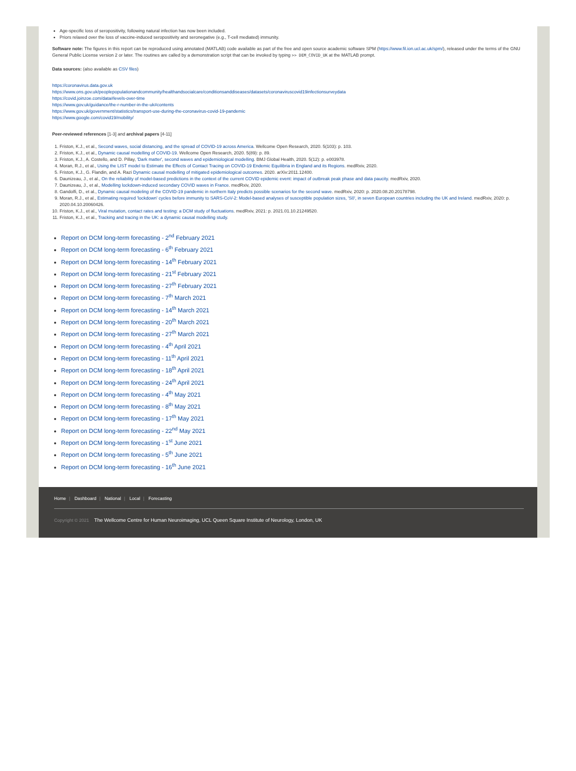Age-specific loss of seropositivity, following natural infection has now been included.
Priors relaxed over the loss of vaccine-induced seropositivity and seronegative (e.g., T-cell mediated) immunity.
Software note: The figures in this report can be reproduced using annotated (MATLAB) code available as part of the free and open source academic software SPM (https://www.fil.ion.ucl.ac.uk/spm/), released under the terms of the GNU General Public License version 2 or later. The routines are called by a demonstration script that can be invoked by typing >> DEM_COVID_UK at the MATLAB prompt.
Data sources: (also available as CSV files)
https://coronavirus.data.gov.uk
https://www.ons.gov.uk/peoplepopulationandcommunity/healthandsocialcare/conditionsanddiseases/datasets/coronaviruscovid19infectionsurveydata
https://covid.joinzoe.com/data#levels-over-time
https://www.gov.uk/guidance/the-r-number-in-the-uk#contents
https://www.gov.uk/government/statistics/transport-use-during-the-coronavirus-covid-19-pandemic
https://www.google.com/covid19/mobility/
Peer-reviewed references [1-3] and archival papers [4-11]
1. Friston, K.J., et al., Second waves, social distancing, and the spread of COVID-19 across America. Wellcome Open Research, 2020. 5(103): p. 103.
2. Friston, K.J., et al., Dynamic causal modelling of COVID-19. Wellcome Open Research, 2020. 5(89): p. 89.
3. Friston, K.J., A. Costello, and D. Pillay, 'Dark matter', second waves and epidemiological modelling. BMJ Global Health, 2020. 5(12): p. e003978.
4. Moran, R.J., et al., Using the LIST model to Estimate the Effects of Contact Tracing on COVID-19 Endemic Equilibria in England and its Regions. medRxiv, 2020.
5. Friston, K.J., G. Flandin, and A. Razi Dynamic causal modelling of mitigated epidemiological outcomes. 2020. arXiv:2011.12400.
6. Daunizeau, J., et al., On the reliability of model-based predictions in the context of the current COVID epidemic event: impact of outbreak peak phase and data paucity. medRxiv, 2020.
7. Daunizeau, J., et al., Modelling lockdown-induced secondary COVID waves in France. medRxiv, 2020.
8. Gandolfi, D., et al., Dynamic causal modeling of the COVID-19 pandemic in northern Italy predicts possible scenarios for the second wave. medRxiv, 2020: p. 2020.08.20.20178798.
9. Moran, R.J., et al., Estimating required 'lockdown' cycles before immunity to SARS-CoV-2: Model-based analyses of susceptible population sizes, 'S0', in seven European countries including the UK and Ireland. medRxiv, 2020: p. 2020.04.10.20060426.
10. Friston, K.J., et al., Viral mutation, contact rates and testing: a DCM study of fluctuations. medRxiv, 2021: p. 2021.01.10.21249520.
11. Friston, K.J., et al., Tracking and tracing in the UK: a dynamic causal modelling study.
Report on DCM long-term forecasting - 2<sup>nd</sup> February 2021
Report on DCM long-term forecasting - 6<sup>th</sup> February 2021
Report on DCM long-term forecasting - 14<sup>th</sup> February 2021
Report on DCM long-term forecasting - 21<sup>st</sup> February 2021
Report on DCM long-term forecasting - 27<sup>th</sup> February 2021
Report on DCM long-term forecasting - 7<sup>th</sup> March 2021
Report on DCM long-term forecasting - 14<sup>th</sup> March 2021
Report on DCM long-term forecasting - 20<sup>th</sup> March 2021
Report on DCM long-term forecasting - 27<sup>th</sup> March 2021
Report on DCM long-term forecasting - 4<sup>th</sup> April 2021
Report on DCM long-term forecasting - 11<sup>th</sup> April 2021
Report on DCM long-term forecasting - 18<sup>th</sup> April 2021
Report on DCM long-term forecasting - 24<sup>th</sup> April 2021
Report on DCM long-term forecasting - 4<sup>th</sup> May 2021
Report on DCM long-term forecasting - 8<sup>th</sup> May 2021
Report on DCM long-term forecasting - 17<sup>th</sup> May 2021
Report on DCM long-term forecasting - 22<sup>nd</sup> May 2021
Report on DCM long-term forecasting - 1<sup>st</sup> June 2021
Report on DCM long-term forecasting - 5<sup>th</sup> June 2021
Report on DCM long-term forecasting - 16<sup>th</sup> June 2021
Home | Dashboard | National | Local | Forecasting
Copyright © 2021 The Wellcome Centre for Human Neuroimaging, UCL Queen Square Institute of Neurology, London, UK